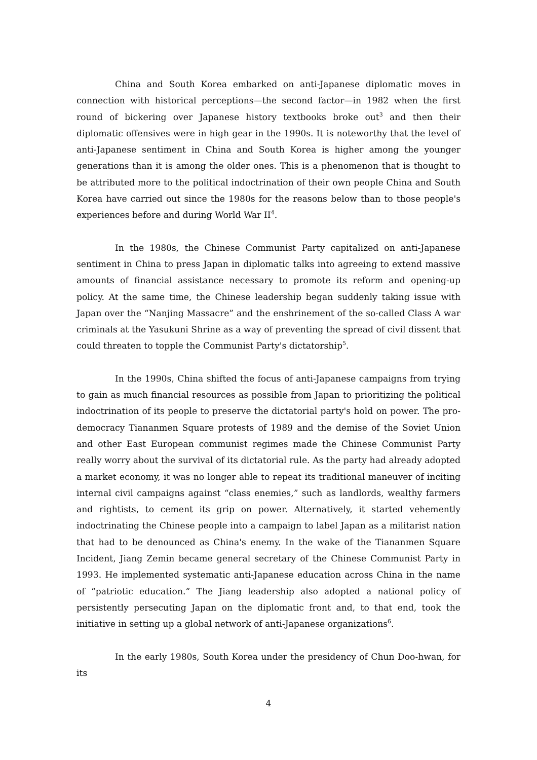China and South Korea embarked on anti-Japanese diplomatic moves in connection with historical perceptions—the second factor—in 1982 when the first round of bickering over Japanese history textbooks broke out<sup>3</sup> and then their diplomatic offensives were in high gear in the 1990s. It is noteworthy that the level of anti-Japanese sentiment in China and South Korea is higher among the younger generations than it is among the older ones. This is a phenomenon that is thought to be attributed more to the political indoctrination of their own people China and South Korea have carried out since the 1980s for the reasons below than to those people's experiences before and during World War II<sup>4</sup>.
In the 1980s, the Chinese Communist Party capitalized on anti-Japanese sentiment in China to press Japan in diplomatic talks into agreeing to extend massive amounts of financial assistance necessary to promote its reform and opening-up policy. At the same time, the Chinese leadership began suddenly taking issue with Japan over the “Nanjing Massacre” and the enshrinement of the so-called Class A war criminals at the Yasukuni Shrine as a way of preventing the spread of civil dissent that could threaten to topple the Communist Party's dictatorship<sup>5</sup>.
In the 1990s, China shifted the focus of anti-Japanese campaigns from trying to gain as much financial resources as possible from Japan to prioritizing the political indoctrination of its people to preserve the dictatorial party's hold on power. The pro-democracy Tiananmen Square protests of 1989 and the demise of the Soviet Union and other East European communist regimes made the Chinese Communist Party really worry about the survival of its dictatorial rule. As the party had already adopted a market economy, it was no longer able to repeat its traditional maneuver of inciting internal civil campaigns against “class enemies,” such as landlords, wealthy farmers and rightists, to cement its grip on power. Alternatively, it started vehemently indoctrinating the Chinese people into a campaign to label Japan as a militarist nation that had to be denounced as China's enemy. In the wake of the Tiananmen Square Incident, Jiang Zemin became general secretary of the Chinese Communist Party in 1993. He implemented systematic anti-Japanese education across China in the name of “patriotic education.” The Jiang leadership also adopted a national policy of persistently persecuting Japan on the diplomatic front and, to that end, took the initiative in setting up a global network of anti-Japanese organizations<sup>6</sup>.
In the early 1980s, South Korea under the presidency of Chun Doo-hwan, for its
4